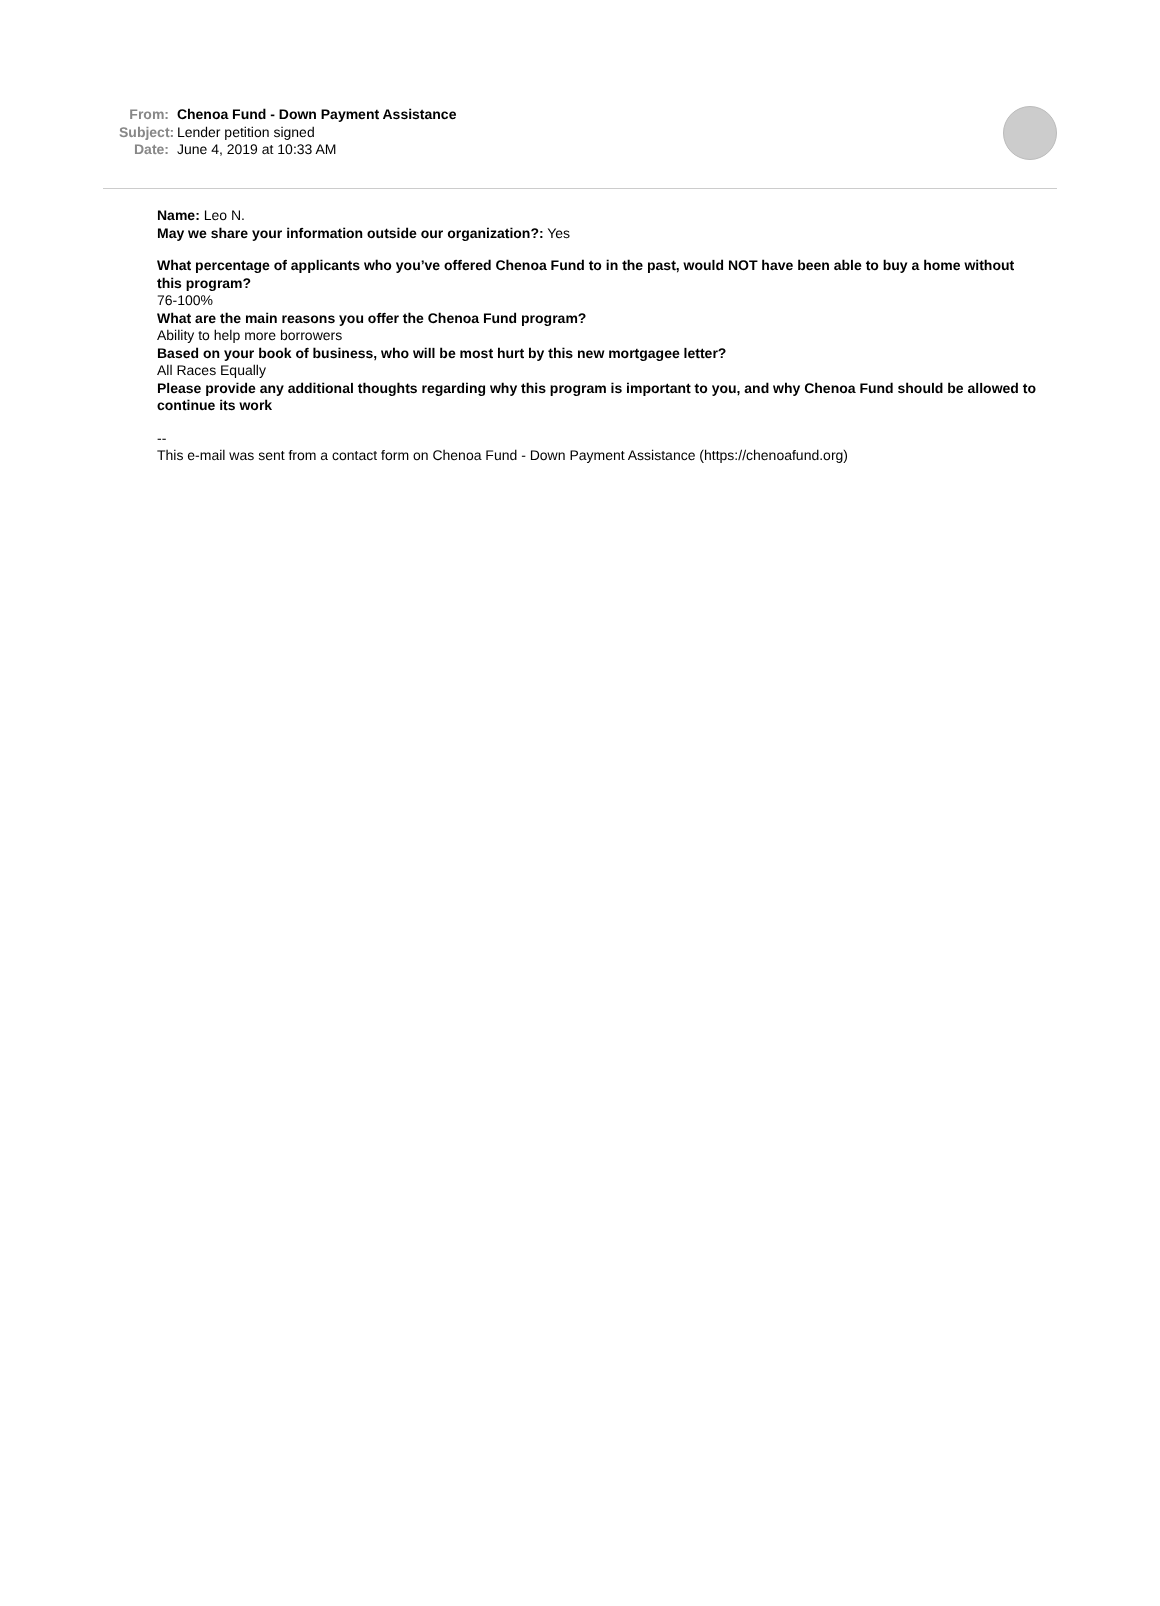From: Chenoa Fund - Down Payment Assistance
Subject: Lender petition signed
Date: June 4, 2019 at 10:33 AM
Name: Leo N.
May we share your information outside our organization?: Yes
What percentage of applicants who you’ve offered Chenoa Fund to in the past, would NOT have been able to buy a home without this program?
76-100%
What are the main reasons you offer the Chenoa Fund program?
Ability to help more borrowers
Based on your book of business, who will be most hurt by this new mortgagee letter?
All Races Equally
Please provide any additional thoughts regarding why this program is important to you, and why Chenoa Fund should be allowed to continue its work
--
This e-mail was sent from a contact form on Chenoa Fund - Down Payment Assistance (https://chenoafund.org)